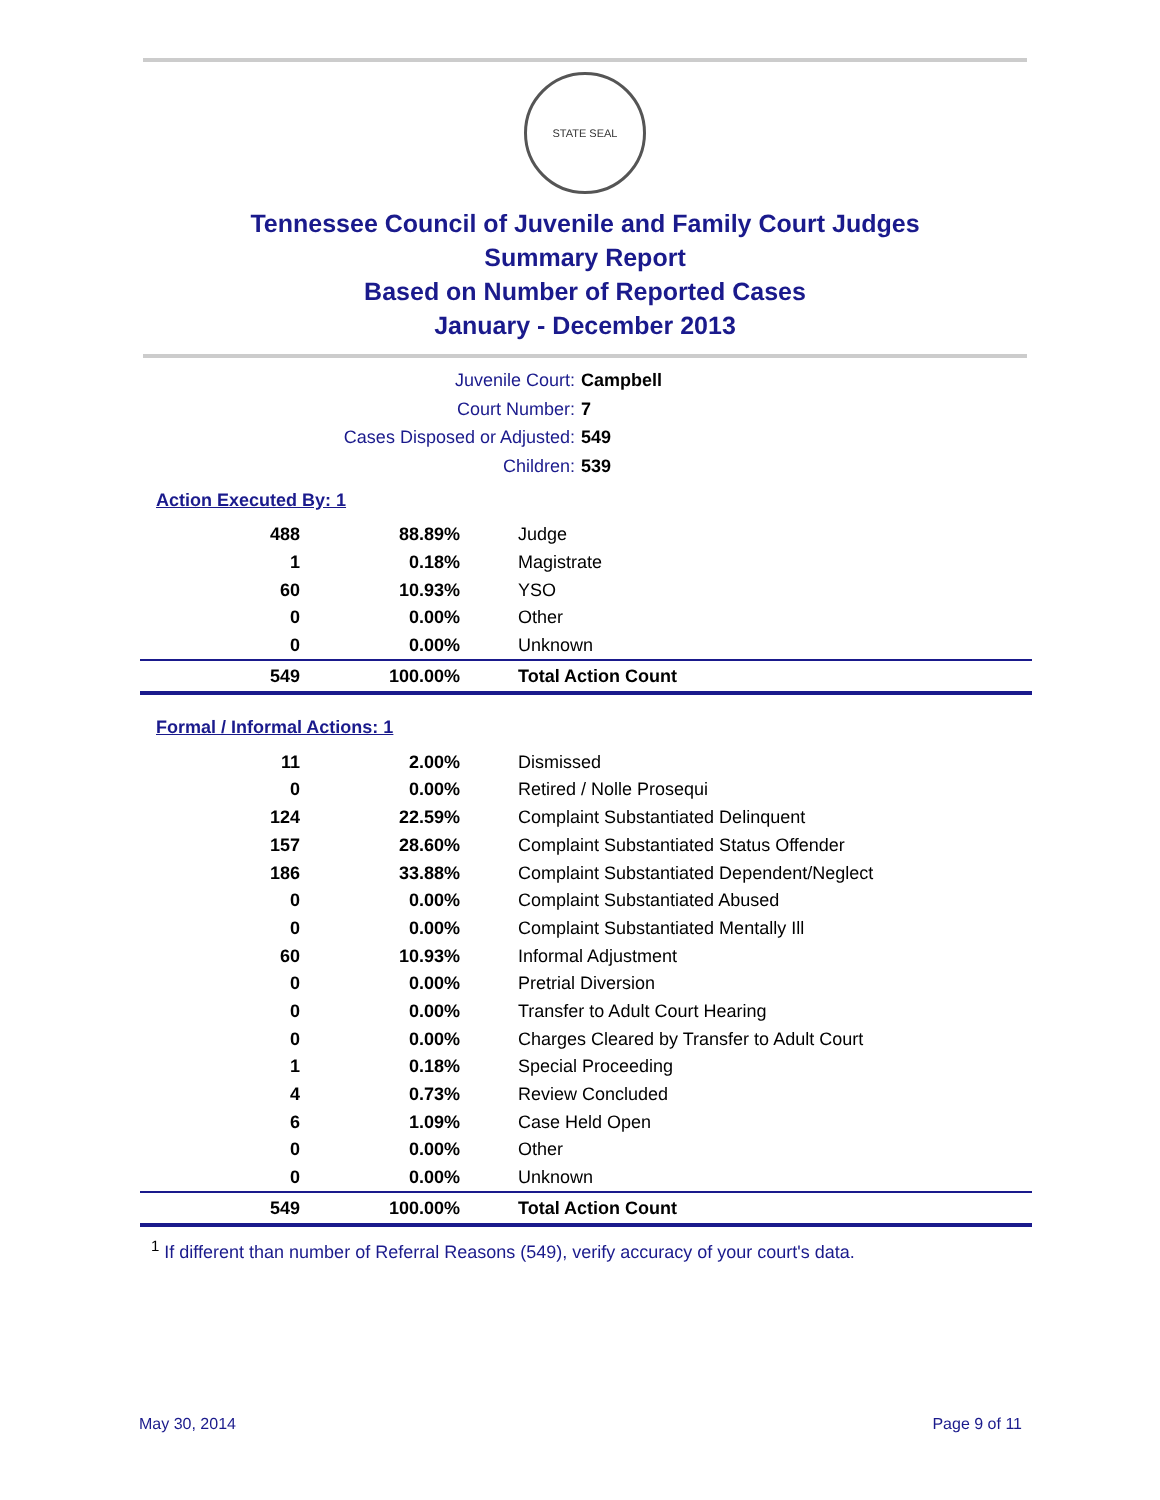STATE SEAL
Tennessee Council of Juvenile and Family Court Judges
Summary Report
Based on Number of Reported Cases
January - December 2013
Juvenile Court: Campbell
Court Number: 7
Cases Disposed or Adjusted: 549
Children: 539
Action Executed By: 1
| 488 | 88.89% | Judge |
| 1 | 0.18% | Magistrate |
| 60 | 10.93% | YSO |
| 0 | 0.00% | Other |
| 0 | 0.00% | Unknown |
| 549 | 100.00% | Total Action Count |
Formal / Informal Actions: 1
| 11 | 2.00% | Dismissed |
| 0 | 0.00% | Retired / Nolle Prosequi |
| 124 | 22.59% | Complaint Substantiated Delinquent |
| 157 | 28.60% | Complaint Substantiated Status Offender |
| 186 | 33.88% | Complaint Substantiated Dependent/Neglect |
| 0 | 0.00% | Complaint Substantiated Abused |
| 0 | 0.00% | Complaint Substantiated Mentally Ill |
| 60 | 10.93% | Informal Adjustment |
| 0 | 0.00% | Pretrial Diversion |
| 0 | 0.00% | Transfer to Adult Court Hearing |
| 0 | 0.00% | Charges Cleared by Transfer to Adult Court |
| 1 | 0.18% | Special Proceeding |
| 4 | 0.73% | Review Concluded |
| 6 | 1.09% | Case Held Open |
| 0 | 0.00% | Other |
| 0 | 0.00% | Unknown |
| 549 | 100.00% | Total Action Count |
<sup>1</sup> If different than number of Referral Reasons (549), verify accuracy of your court's data.
May 30, 2014 Page 9 of 11